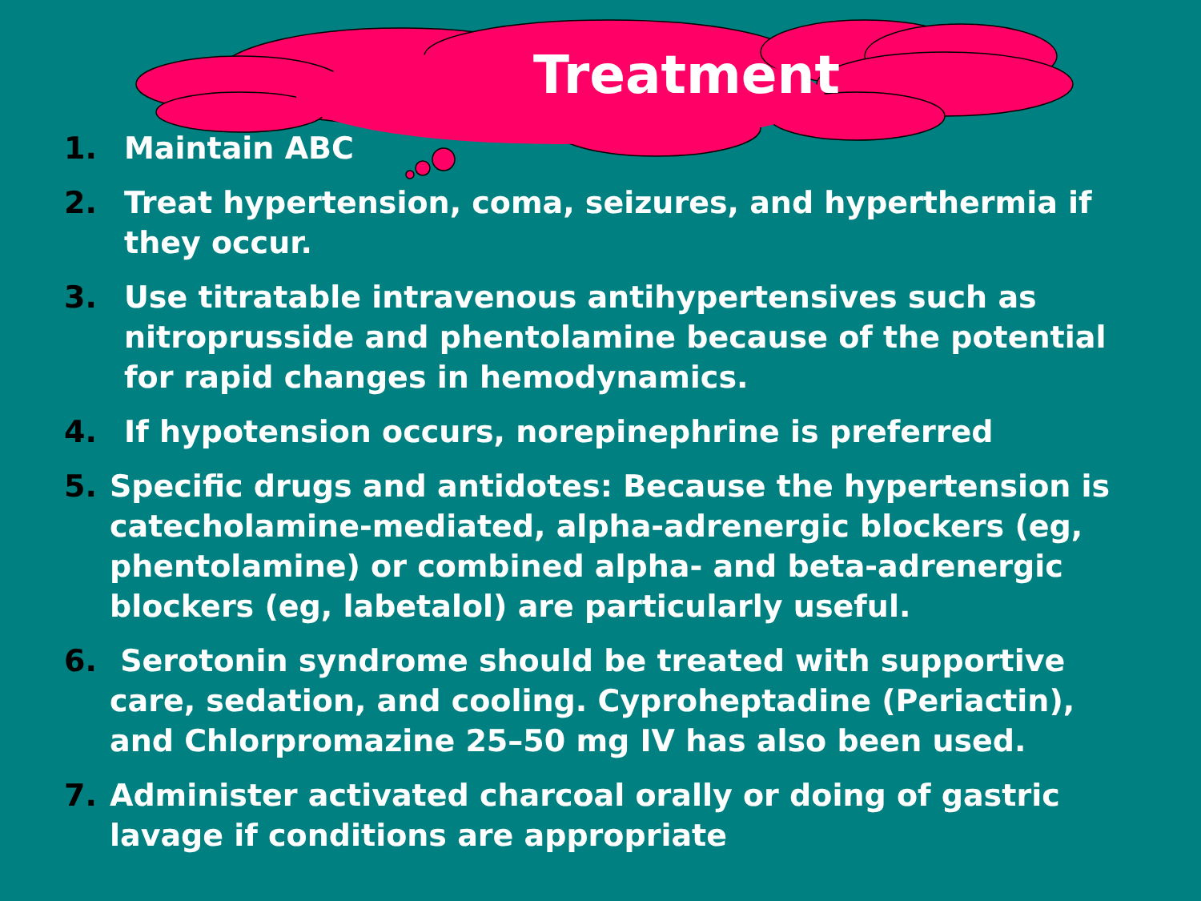Treatment
1. Maintain ABC
2. Treat hypertension, coma, seizures, and hyperthermia if they occur.
3. Use titratable intravenous antihypertensives such as nitroprusside and phentolamine because of the potential for rapid changes in hemodynamics.
4. If hypotension occurs, norepinephrine is preferred
5. Specific drugs and antidotes: Because the hypertension is catecholamine-mediated, alpha-adrenergic blockers (eg, phentolamine) or combined alpha- and beta-adrenergic blockers (eg, labetalol) are particularly useful.
6. Serotonin syndrome should be treated with supportive care, sedation, and cooling. Cyproheptadine (Periactin), and Chlorpromazine 25–50 mg IV has also been used.
7. Administer activated charcoal orally or doing of gastric lavage if conditions are appropriate